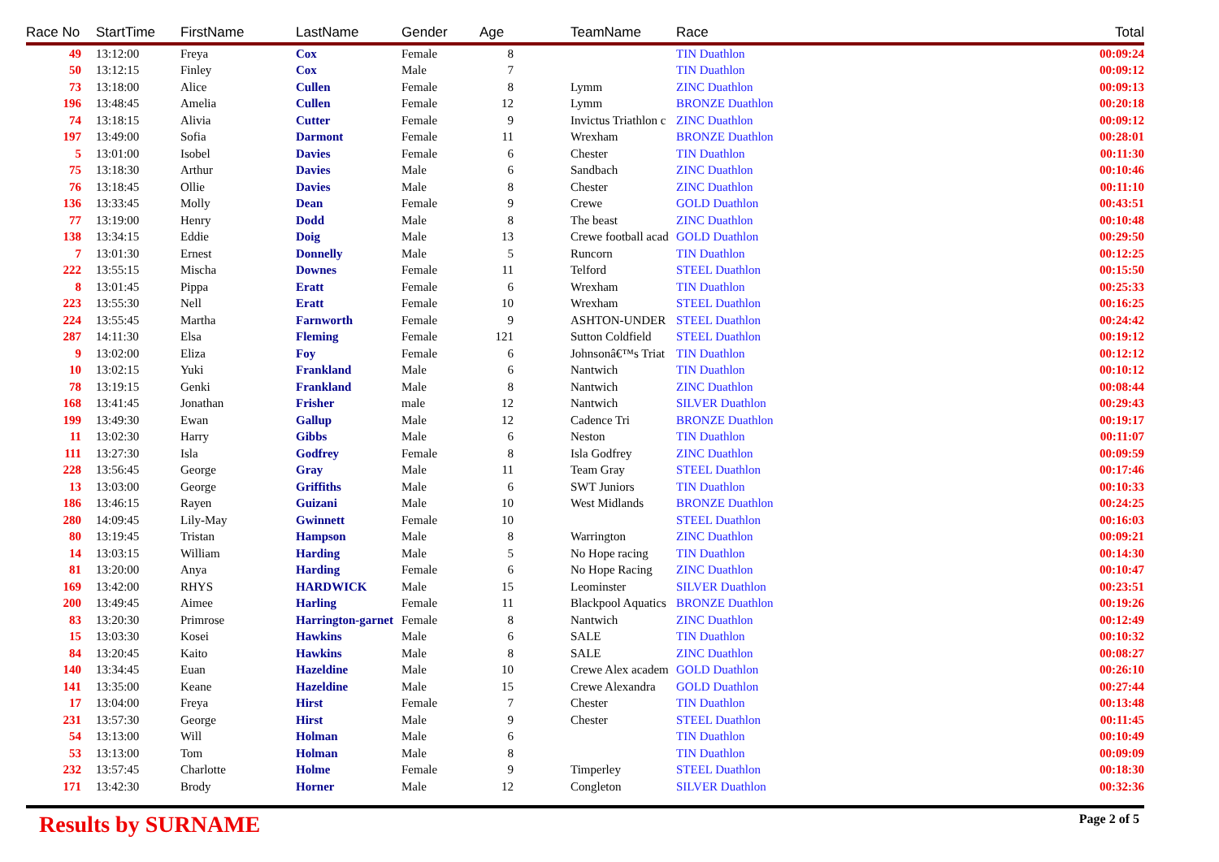| Race No | StartTime | FirstName | LastName | Gender | Age | TeamName | Race | Total |
| --- | --- | --- | --- | --- | --- | --- | --- | --- |
| 49 | 13:12:00 | Freya | Cox | Female | 8 | | TIN Duathlon | 00:09:24 |
| 50 | 13:12:15 | Finley | Cox | Male | 7 | | TIN Duathlon | 00:09:12 |
| 73 | 13:18:00 | Alice | Cullen | Female | 8 | Lymm | ZINC Duathlon | 00:09:13 |
| 196 | 13:48:45 | Amelia | Cullen | Female | 12 | Lymm | BRONZE Duathlon | 00:20:18 |
| 74 | 13:18:15 | Alivia | Cutter | Female | 9 | Invictus Triathlon c | ZINC Duathlon | 00:09:12 |
| 197 | 13:49:00 | Sofia | Darmont | Female | 11 | Wrexham | BRONZE Duathlon | 00:28:01 |
| 5 | 13:01:00 | Isobel | Davies | Female | 6 | Chester | TIN Duathlon | 00:11:30 |
| 75 | 13:18:30 | Arthur | Davies | Male | 6 | Sandbach | ZINC Duathlon | 00:10:46 |
| 76 | 13:18:45 | Ollie | Davies | Male | 8 | Chester | ZINC Duathlon | 00:11:10 |
| 136 | 13:33:45 | Molly | Dean | Female | 9 | Crewe | GOLD Duathlon | 00:43:51 |
| 77 | 13:19:00 | Henry | Dodd | Male | 8 | The beast | ZINC Duathlon | 00:10:48 |
| 138 | 13:34:15 | Eddie | Doig | Male | 13 | Crewe football acad | GOLD Duathlon | 00:29:50 |
| 7 | 13:01:30 | Ernest | Donnelly | Male | 5 | Runcorn | TIN Duathlon | 00:12:25 |
| 222 | 13:55:15 | Mischa | Downes | Female | 11 | Telford | STEEL Duathlon | 00:15:50 |
| 8 | 13:01:45 | Pippa | Eratt | Female | 6 | Wrexham | TIN Duathlon | 00:25:33 |
| 223 | 13:55:30 | Nell | Eratt | Female | 10 | Wrexham | STEEL Duathlon | 00:16:25 |
| 224 | 13:55:45 | Martha | Farnworth | Female | 9 | ASHTON-UNDER | STEEL Duathlon | 00:24:42 |
| 287 | 14:11:30 | Elsa | Fleming | Female | 121 | Sutton Coldfield | STEEL Duathlon | 00:19:12 |
| 9 | 13:02:00 | Eliza | Foy | Female | 6 | Johnsonâ€™s Triat | TIN Duathlon | 00:12:12 |
| 10 | 13:02:15 | Yuki | Frankland | Male | 6 | Nantwich | TIN Duathlon | 00:10:12 |
| 78 | 13:19:15 | Genki | Frankland | Male | 8 | Nantwich | ZINC Duathlon | 00:08:44 |
| 168 | 13:41:45 | Jonathan | Frisher | male | 12 | Nantwich | SILVER Duathlon | 00:29:43 |
| 199 | 13:49:30 | Ewan | Gallup | Male | 12 | Cadence Tri | BRONZE Duathlon | 00:19:17 |
| 11 | 13:02:30 | Harry | Gibbs | Male | 6 | Neston | TIN Duathlon | 00:11:07 |
| 111 | 13:27:30 | Isla | Godfrey | Female | 8 | Isla Godfrey | ZINC Duathlon | 00:09:59 |
| 228 | 13:56:45 | George | Gray | Male | 11 | Team Gray | STEEL Duathlon | 00:17:46 |
| 13 | 13:03:00 | George | Griffiths | Male | 6 | SWT Juniors | TIN Duathlon | 00:10:33 |
| 186 | 13:46:15 | Rayen | Guizani | Male | 10 | West Midlands | BRONZE Duathlon | 00:24:25 |
| 280 | 14:09:45 | Lily-May | Gwinnett | Female | 10 | | STEEL Duathlon | 00:16:03 |
| 80 | 13:19:45 | Tristan | Hampson | Male | 8 | Warrington | ZINC Duathlon | 00:09:21 |
| 14 | 13:03:15 | William | Harding | Male | 5 | No Hope racing | TIN Duathlon | 00:14:30 |
| 81 | 13:20:00 | Anya | Harding | Female | 6 | No Hope Racing | ZINC Duathlon | 00:10:47 |
| 169 | 13:42:00 | RHYS | HARDWICK | Male | 15 | Leominster | SILVER Duathlon | 00:23:51 |
| 200 | 13:49:45 | Aimee | Harling | Female | 11 | Blackpool Aquatics | BRONZE Duathlon | 00:19:26 |
| 83 | 13:20:30 | Primrose | Harrington-garnet | Female | 8 | Nantwich | ZINC Duathlon | 00:12:49 |
| 15 | 13:03:30 | Kosei | Hawkins | Male | 6 | SALE | TIN Duathlon | 00:10:32 |
| 84 | 13:20:45 | Kaito | Hawkins | Male | 8 | SALE | ZINC Duathlon | 00:08:27 |
| 140 | 13:34:45 | Euan | Hazeldine | Male | 10 | Crewe Alex academ | GOLD Duathlon | 00:26:10 |
| 141 | 13:35:00 | Keane | Hazeldine | Male | 15 | Crewe Alexandra | GOLD Duathlon | 00:27:44 |
| 17 | 13:04:00 | Freya | Hirst | Female | 7 | Chester | TIN Duathlon | 00:13:48 |
| 231 | 13:57:30 | George | Hirst | Male | 9 | Chester | STEEL Duathlon | 00:11:45 |
| 54 | 13:13:00 | Will | Holman | Male | 6 | | TIN Duathlon | 00:10:49 |
| 53 | 13:13:00 | Tom | Holman | Male | 8 | | TIN Duathlon | 00:09:09 |
| 232 | 13:57:45 | Charlotte | Holme | Female | 9 | Timperley | STEEL Duathlon | 00:18:30 |
| 171 | 13:42:30 | Brody | Horner | Male | 12 | Congleton | SILVER Duathlon | 00:32:36 |
Results by SURNAME Page 2 of 5